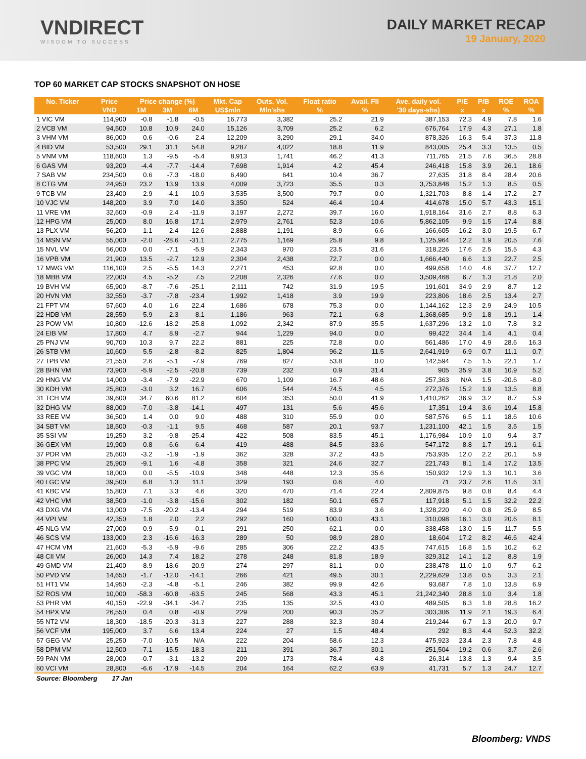VNDIRECT
WISDOM TO SUCCESS
DAILY MARKET RECAP
19 January, 2020
TOP 60 MARKET CAP STOCKS SNAPSHOT ON HOSE
| No. Ticker | Price | Price change (%) | | | Mkt. Cap | Outs. Vol. | Float ratio | Avail. FII | Ave. daily vol. | P/E | P/B | ROE | ROA |
| --- | --- | --- | --- | --- | --- | --- | --- | --- | --- | --- | --- | --- | --- |
| | VND | 1M | 3M | 6M | US$mln | Mln'shs | % | % | '30 days-shs) | x | x | % | % |
| 1 VIC VM | 114,900 | -0.8 | -1.8 | -0.5 | 16,773 | 3,382 | 25.2 | 21.9 | 387,153 | 72.3 | 4.9 | 7.8 | 1.6 |
| 2 VCB VM | 94,500 | 10.8 | 10.9 | 24.0 | 15,126 | 3,709 | 25.2 | 6.2 | 676,764 | 17.9 | 4.3 | 27.1 | 1.8 |
| 3 VHM VM | 86,000 | 0.6 | -0.6 | 2.4 | 12,209 | 3,290 | 29.1 | 34.0 | 878,326 | 16.3 | 5.4 | 37.3 | 11.8 |
| 4 BID VM | 53,500 | 29.1 | 31.1 | 54.8 | 9,287 | 4,022 | 18.8 | 11.9 | 843,005 | 25.4 | 3.3 | 13.5 | 0.5 |
| 5 VNM VM | 118,600 | 1.3 | -9.5 | -5.4 | 8,913 | 1,741 | 46.2 | 41.3 | 711,765 | 21.5 | 7.6 | 36.5 | 28.8 |
| 6 GAS VM | 93,200 | -4.4 | -7.7 | -14.4 | 7,698 | 1,914 | 4.2 | 45.4 | 246,418 | 15.8 | 3.9 | 26.1 | 18.6 |
| 7 SAB VM | 234,500 | 0.6 | -7.3 | -18.0 | 6,490 | 641 | 10.4 | 36.7 | 27,635 | 31.8 | 8.4 | 28.4 | 20.6 |
| 8 CTG VM | 24,950 | 23.2 | 13.9 | 13.9 | 4,009 | 3,723 | 35.5 | 0.3 | 3,753,848 | 15.2 | 1.3 | 8.5 | 0.5 |
| 9 TCB VM | 23,400 | 2.9 | -4.1 | 10.9 | 3,535 | 3,500 | 79.7 | 0.0 | 1,321,703 | 8.8 | 1.4 | 17.2 | 2.7 |
| 10 VJC VM | 148,200 | 3.9 | 7.0 | 14.0 | 3,350 | 524 | 46.4 | 10.4 | 414,678 | 15.0 | 5.7 | 43.3 | 15.1 |
| 11 VRE VM | 32,600 | -0.9 | 2.4 | -11.9 | 3,197 | 2,272 | 39.7 | 16.0 | 1,918,164 | 31.6 | 2.7 | 8.8 | 6.3 |
| 12 HPG VM | 25,000 | 8.0 | 16.8 | 17.1 | 2,979 | 2,761 | 52.3 | 10.6 | 5,862,105 | 9.9 | 1.5 | 17.4 | 8.8 |
| 13 PLX VM | 56,200 | 1.1 | -2.4 | -12.6 | 2,888 | 1,191 | 8.9 | 6.6 | 166,605 | 16.2 | 3.0 | 19.5 | 6.7 |
| 14 MSN VM | 55,000 | -2.0 | -28.6 | -31.1 | 2,775 | 1,169 | 25.8 | 9.8 | 1,125,964 | 12.2 | 1.9 | 20.5 | 7.6 |
| 15 NVL VM | 56,000 | 0.0 | -7.1 | -5.9 | 2,343 | 970 | 23.5 | 31.6 | 318,226 | 17.6 | 2.5 | 15.5 | 4.3 |
| 16 VPB VM | 21,900 | 13.5 | -2.7 | 12.9 | 2,304 | 2,438 | 72.7 | 0.0 | 1,666,440 | 6.6 | 1.3 | 22.7 | 2.5 |
| 17 MWG VM | 116,100 | 2.5 | -5.5 | 14.3 | 2,271 | 453 | 92.8 | 0.0 | 499,658 | 14.0 | 4.6 | 37.7 | 12.7 |
| 18 MBB VM | 22,000 | 4.5 | -5.2 | 7.5 | 2,208 | 2,326 | 77.6 | 0.0 | 3,509,468 | 6.7 | 1.3 | 21.8 | 2.0 |
| 19 BVH VM | 65,900 | -8.7 | -7.6 | -25.1 | 2,111 | 742 | 31.9 | 19.5 | 191,601 | 34.9 | 2.9 | 8.7 | 1.2 |
| 20 HVN VM | 32,550 | -3.7 | -7.8 | -23.4 | 1,992 | 1,418 | 3.9 | 19.9 | 223,806 | 18.6 | 2.5 | 13.4 | 2.7 |
| 21 FPT VM | 57,600 | 4.0 | 1.6 | 22.4 | 1,686 | 678 | 75.3 | 0.0 | 1,144,162 | 12.3 | 2.9 | 24.9 | 10.5 |
| 22 HDB VM | 28,550 | 5.9 | 2.3 | 8.1 | 1,186 | 963 | 72.1 | 6.8 | 1,368,685 | 9.9 | 1.8 | 19.1 | 1.4 |
| 23 POW VM | 10,800 | -12.6 | -18.2 | -25.8 | 1,092 | 2,342 | 87.9 | 35.5 | 1,637,296 | 13.2 | 1.0 | 7.8 | 3.2 |
| 24 EIB VM | 17,800 | 4.7 | 8.9 | -2.7 | 944 | 1,229 | 94.0 | 0.0 | 99,422 | 34.4 | 1.4 | 4.1 | 0.4 |
| 25 PNJ VM | 90,700 | 10.3 | 9.7 | 22.2 | 881 | 225 | 72.8 | 0.0 | 561,486 | 17.0 | 4.9 | 28.6 | 16.3 |
| 26 STB VM | 10,600 | 5.5 | -2.8 | -8.2 | 825 | 1,804 | 96.2 | 11.5 | 2,641,919 | 6.9 | 0.7 | 11.1 | 0.7 |
| 27 TPB VM | 21,550 | 2.6 | -5.1 | -7.9 | 769 | 827 | 53.8 | 0.0 | 142,594 | 7.5 | 1.5 | 22.1 | 1.7 |
| 28 BHN VM | 73,900 | -5.9 | -2.5 | -20.8 | 739 | 232 | 0.9 | 31.4 | 905 | 35.9 | 3.8 | 10.9 | 5.2 |
| 29 HNG VM | 14,000 | -3.4 | -7.9 | -22.9 | 670 | 1,109 | 16.7 | 48.6 | 257,363 | N/A | 1.5 | -20.6 | -8.0 |
| 30 KDH VM | 25,800 | -3.0 | 3.2 | 16.7 | 606 | 544 | 74.5 | 4.5 | 272,376 | 15.2 | 1.9 | 13.5 | 8.8 |
| 31 TCH VM | 39,600 | 34.7 | 60.6 | 81.2 | 604 | 353 | 50.0 | 41.9 | 1,410,262 | 36.9 | 3.2 | 8.7 | 5.9 |
| 32 DHG VM | 88,000 | -7.0 | -3.8 | -14.1 | 497 | 131 | 5.6 | 45.6 | 17,351 | 19.4 | 3.6 | 19.4 | 15.8 |
| 33 REE VM | 36,500 | 1.4 | 0.0 | 9.0 | 488 | 310 | 55.9 | 0.0 | 587,576 | 6.5 | 1.1 | 18.6 | 10.6 |
| 34 SBT VM | 18,500 | -0.3 | -1.1 | 9.5 | 468 | 587 | 20.1 | 93.7 | 1,231,100 | 42.1 | 1.5 | 3.5 | 1.5 |
| 35 SSI VM | 19,250 | 3.2 | -9.8 | -25.4 | 422 | 508 | 83.5 | 45.1 | 1,176,984 | 10.9 | 1.0 | 9.4 | 3.7 |
| 36 GEX VM | 19,900 | 0.8 | -6.6 | 6.4 | 419 | 488 | 84.5 | 33.6 | 547,172 | 8.8 | 1.7 | 19.1 | 6.1 |
| 37 PDR VM | 25,600 | -3.2 | -1.9 | -1.9 | 362 | 328 | 37.2 | 43.5 | 753,935 | 12.0 | 2.2 | 20.1 | 5.9 |
| 38 PPC VM | 25,900 | -9.1 | 1.6 | -4.8 | 358 | 321 | 24.6 | 32.7 | 221,743 | 8.1 | 1.4 | 17.2 | 13.5 |
| 39 VGC VM | 18,000 | 0.0 | -5.5 | -10.9 | 348 | 448 | 12.3 | 35.6 | 150,932 | 12.9 | 1.3 | 10.1 | 3.6 |
| 40 LGC VM | 39,500 | 6.8 | 1.3 | 11.1 | 329 | 193 | 0.6 | 4.0 | 71 | 23.7 | 2.6 | 11.6 | 3.1 |
| 41 KBC VM | 15,800 | 7.1 | 3.3 | 4.6 | 320 | 470 | 71.4 | 22.4 | 2,809,875 | 9.8 | 0.8 | 8.4 | 4.4 |
| 42 VHC VM | 38,500 | -1.0 | -3.8 | -15.6 | 302 | 182 | 50.1 | 65.7 | 117,918 | 5.1 | 1.5 | 32.2 | 22.2 |
| 43 DXG VM | 13,000 | -7.5 | -20.2 | -13.4 | 294 | 519 | 83.9 | 3.6 | 1,328,220 | 4.0 | 0.8 | 25.9 | 8.5 |
| 44 VPI VM | 42,350 | 1.8 | 2.0 | 2.2 | 292 | 160 | 100.0 | 43.1 | 310,098 | 16.1 | 3.0 | 20.6 | 8.1 |
| 45 NLG VM | 27,000 | 0.9 | -5.9 | -0.1 | 291 | 250 | 62.1 | 0.0 | 338,458 | 13.0 | 1.5 | 11.7 | 5.5 |
| 46 SCS VM | 133,000 | 2.3 | -16.6 | -16.3 | 289 | 50 | 98.9 | 28.0 | 18,604 | 17.2 | 8.2 | 46.6 | 42.4 |
| 47 HCM VM | 21,600 | -5.3 | -5.9 | -9.6 | 285 | 306 | 22.2 | 43.5 | 747,615 | 16.8 | 1.5 | 10.2 | 6.2 |
| 48 CII VM | 26,000 | 14.3 | 7.4 | 18.2 | 278 | 248 | 81.8 | 18.9 | 329,312 | 14.1 | 1.2 | 8.8 | 1.9 |
| 49 GMD VM | 21,400 | -8.9 | -18.6 | -20.9 | 274 | 297 | 81.1 | 0.0 | 238,478 | 11.0 | 1.0 | 9.7 | 6.2 |
| 50 PVD VM | 14,650 | -1.7 | -12.0 | -14.1 | 266 | 421 | 49.5 | 30.1 | 2,229,629 | 13.8 | 0.5 | 3.3 | 2.1 |
| 51 HT1 VM | 14,950 | -2.3 | -4.8 | -5.1 | 246 | 382 | 99.9 | 42.6 | 93,687 | 7.8 | 1.0 | 13.8 | 6.9 |
| 52 ROS VM | 10,000 | -58.3 | -60.8 | -63.5 | 245 | 568 | 43.3 | 45.1 | 21,242,340 | 28.8 | 1.0 | 3.4 | 1.8 |
| 53 PHR VM | 40,150 | -22.9 | -34.1 | -34.7 | 235 | 135 | 32.5 | 43.0 | 489,505 | 6.3 | 1.8 | 28.8 | 16.2 |
| 54 HPX VM | 26,550 | 0.4 | 0.8 | -0.9 | 229 | 200 | 90.3 | 35.2 | 303,306 | 11.9 | 2.1 | 19.3 | 6.4 |
| 55 NT2 VM | 18,300 | -18.5 | -20.3 | -31.3 | 227 | 288 | 32.3 | 30.4 | 219,244 | 6.7 | 1.3 | 20.0 | 9.7 |
| 56 VCF VM | 195,000 | 3.7 | 6.6 | 13.4 | 224 | 27 | 1.5 | 48.4 | 292 | 8.3 | 4.4 | 52.3 | 32.2 |
| 57 GEG VM | 25,250 | -7.0 | -10.5 | N/A | 222 | 204 | 58.6 | 12.3 | 475,923 | 23.4 | 2.3 | 7.8 | 4.8 |
| 58 DPM VM | 12,500 | -7.1 | -15.5 | -18.3 | 211 | 391 | 36.7 | 30.1 | 251,504 | 19.2 | 0.6 | 3.7 | 2.6 |
| 59 PAN VM | 28,000 | -0.7 | -3.1 | -13.2 | 209 | 173 | 78.4 | 4.8 | 26,314 | 13.8 | 1.3 | 9.4 | 3.5 |
| 60 VCI VM | 28,800 | -6.6 | -17.9 | -14.5 | 204 | 164 | 62.2 | 63.9 | 41,731 | 5.7 | 1.3 | 24.7 | 12.7 |
| Source: Bloomberg 17 Jan | | | | | | | | | | | | | |
Bloomberg: VNDS